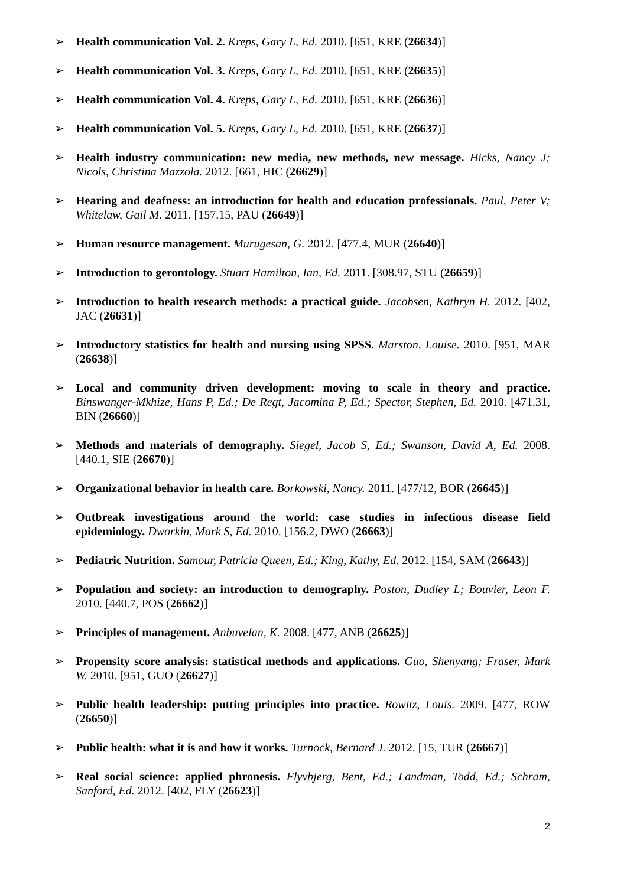➢ Health communication Vol. 2. Kreps, Gary L, Ed. 2010. [651, KRE (26634)]
➢ Health communication Vol. 3. Kreps, Gary L, Ed. 2010. [651, KRE (26635)]
➢ Health communication Vol. 4. Kreps, Gary L, Ed. 2010. [651, KRE (26636)]
➢ Health communication Vol. 5. Kreps, Gary L, Ed. 2010. [651, KRE (26637)]
➢ Health industry communication: new media, new methods, new message. Hicks, Nancy J; Nicols, Christina Mazzola. 2012. [661, HIC (26629)]
➢ Hearing and deafness: an introduction for health and education professionals. Paul, Peter V; Whitelaw, Gail M. 2011. [157.15, PAU (26649)]
➢ Human resource management. Murugesan, G. 2012. [477.4, MUR (26640)]
➢ Introduction to gerontology. Stuart Hamilton, Ian, Ed. 2011. [308.97, STU (26659)]
➢ Introduction to health research methods: a practical guide. Jacobsen, Kathryn H. 2012. [402, JAC (26631)]
➢ Introductory statistics for health and nursing using SPSS. Marston, Louise. 2010. [951, MAR (26638)]
➢ Local and community driven development: moving to scale in theory and practice. Binswanger-Mkhize, Hans P, Ed.; De Regt, Jacomina P, Ed.; Spector, Stephen, Ed. 2010. [471.31, BIN (26660)]
➢ Methods and materials of demography. Siegel, Jacob S, Ed.; Swanson, David A, Ed. 2008. [440.1, SIE (26670)]
➢ Organizational behavior in health care. Borkowski, Nancy. 2011. [477/12, BOR (26645)]
➢ Outbreak investigations around the world: case studies in infectious disease field epidemiology. Dworkin, Mark S, Ed. 2010. [156.2, DWO (26663)]
➢ Pediatric Nutrition. Samour, Patricia Queen, Ed.; King, Kathy, Ed. 2012. [154, SAM (26643)]
➢ Population and society: an introduction to demography. Poston, Dudley L; Bouvier, Leon F. 2010. [440.7, POS (26662)]
➢ Principles of management. Anbuvelan, K. 2008. [477, ANB (26625)]
➢ Propensity score analysis: statistical methods and applications. Guo, Shenyang; Fraser, Mark W. 2010. [951, GUO (26627)]
➢ Public health leadership: putting principles into practice. Rowitz, Louis. 2009. [477, ROW (26650)]
➢ Public health: what it is and how it works. Turnock, Bernard J. 2012. [15, TUR (26667)]
➢ Real social science: applied phronesis. Flyvbjerg, Bent, Ed.; Landman, Todd, Ed.; Schram, Sanford, Ed. 2012. [402, FLY (26623)]
2